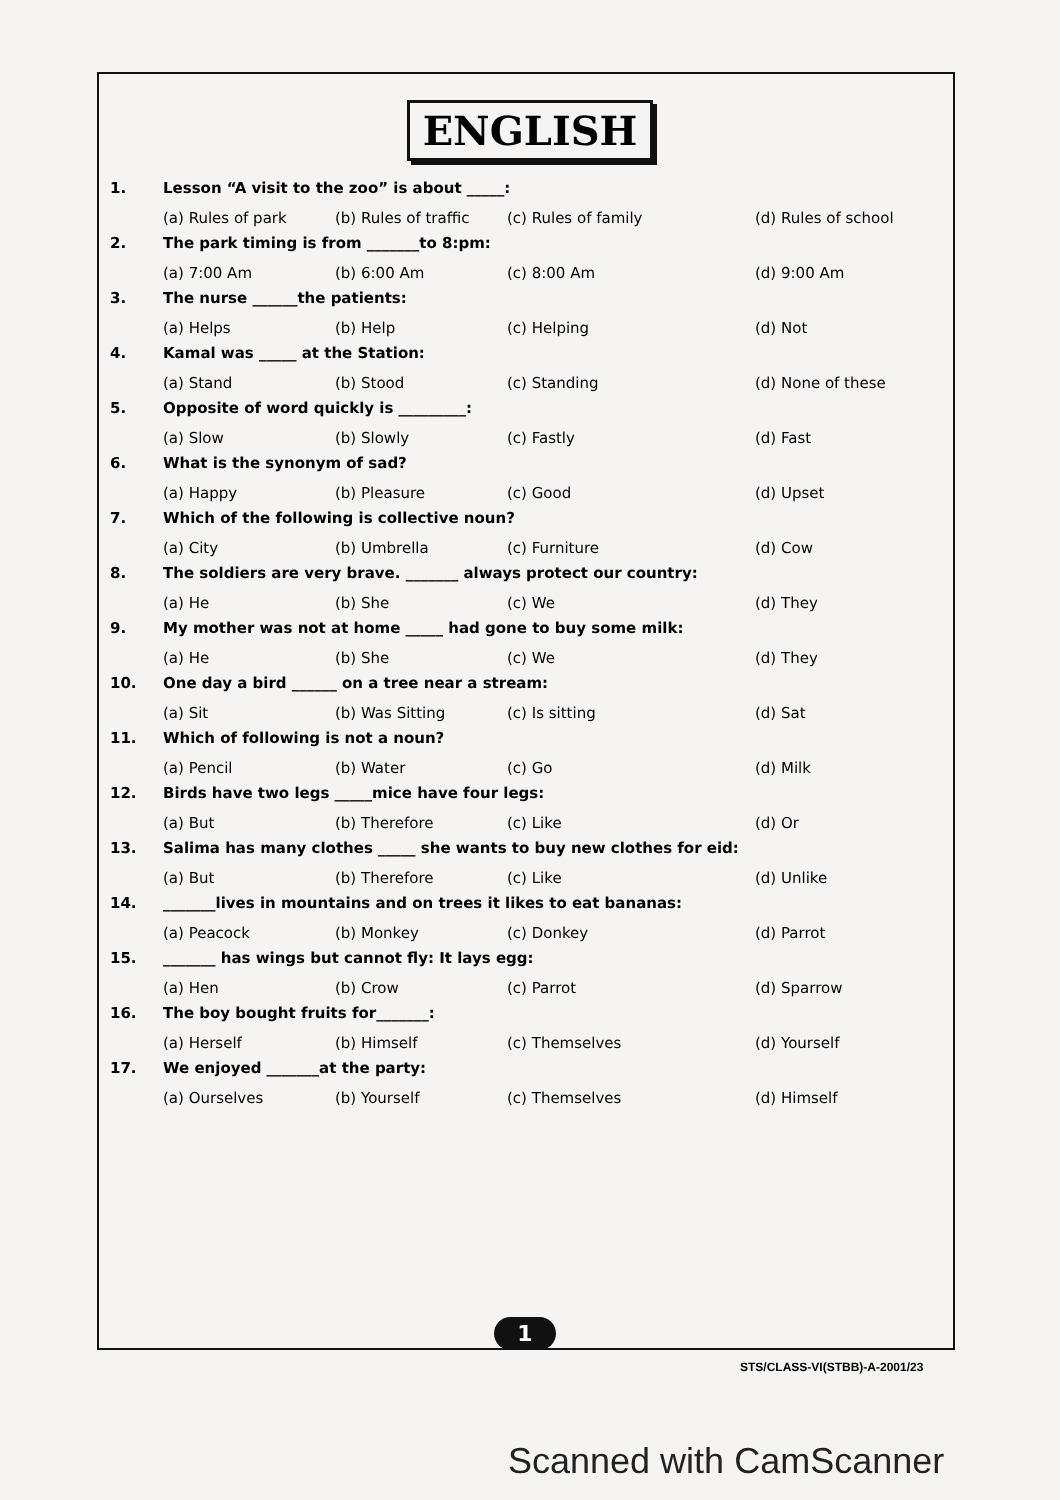ENGLISH
1. Lesson “A visit to the zoo” is about _____:
(a) Rules of park (b) Rules of traffic (c) Rules of family (d) Rules of school
2. The park timing is from _______to 8:pm:
(a) 7:00 Am (b) 6:00 Am (c) 8:00 Am (d) 9:00 Am
3. The nurse ______the patients:
(a) Helps (b) Help (c) Helping (d) Not
4. Kamal was _____ at the Station:
(a) Stand (b) Stood (c) Standing (d) None of these
5. Opposite of word quickly is _________:
(a) Slow (b) Slowly (c) Fastly (d) Fast
6. What is the synonym of sad?
(a) Happy (b) Pleasure (c) Good (d) Upset
7. Which of the following is collective noun?
(a) City (b) Umbrella (c) Furniture (d) Cow
8. The soldiers are very brave. _______ always protect our country:
(a) He (b) She (c) We (d) They
9. My mother was not at home _____ had gone to buy some milk:
(a) He (b) She (c) We (d) They
10. One day a bird ______ on a tree near a stream:
(a) Sit (b) Was Sitting (c) Is sitting (d) Sat
11. Which of following is not a noun?
(a) Pencil (b) Water (c) Go (d) Milk
12. Birds have two legs _____mice have four legs:
(a) But (b) Therefore (c) Like (d) Or
13. Salima has many clothes _____ she wants to buy new clothes for eid:
(a) But (b) Therefore (c) Like (d) Unlike
14. _______lives in mountains and on trees it likes to eat bananas:
(a) Peacock (b) Monkey (c) Donkey (d) Parrot
15. _______ has wings but cannot fly: It lays egg:
(a) Hen (b) Crow (c) Parrot (d) Sparrow
16. The boy bought fruits for_______:
(a) Herself (b) Himself (c) Themselves (d) Yourself
17. We enjoyed _______at the party:
(a) Ourselves (b) Yourself (c) Themselves (d) Himself
1
STS/CLASS-VI(STBB)-A-2001/23
Scanned with CamScanner